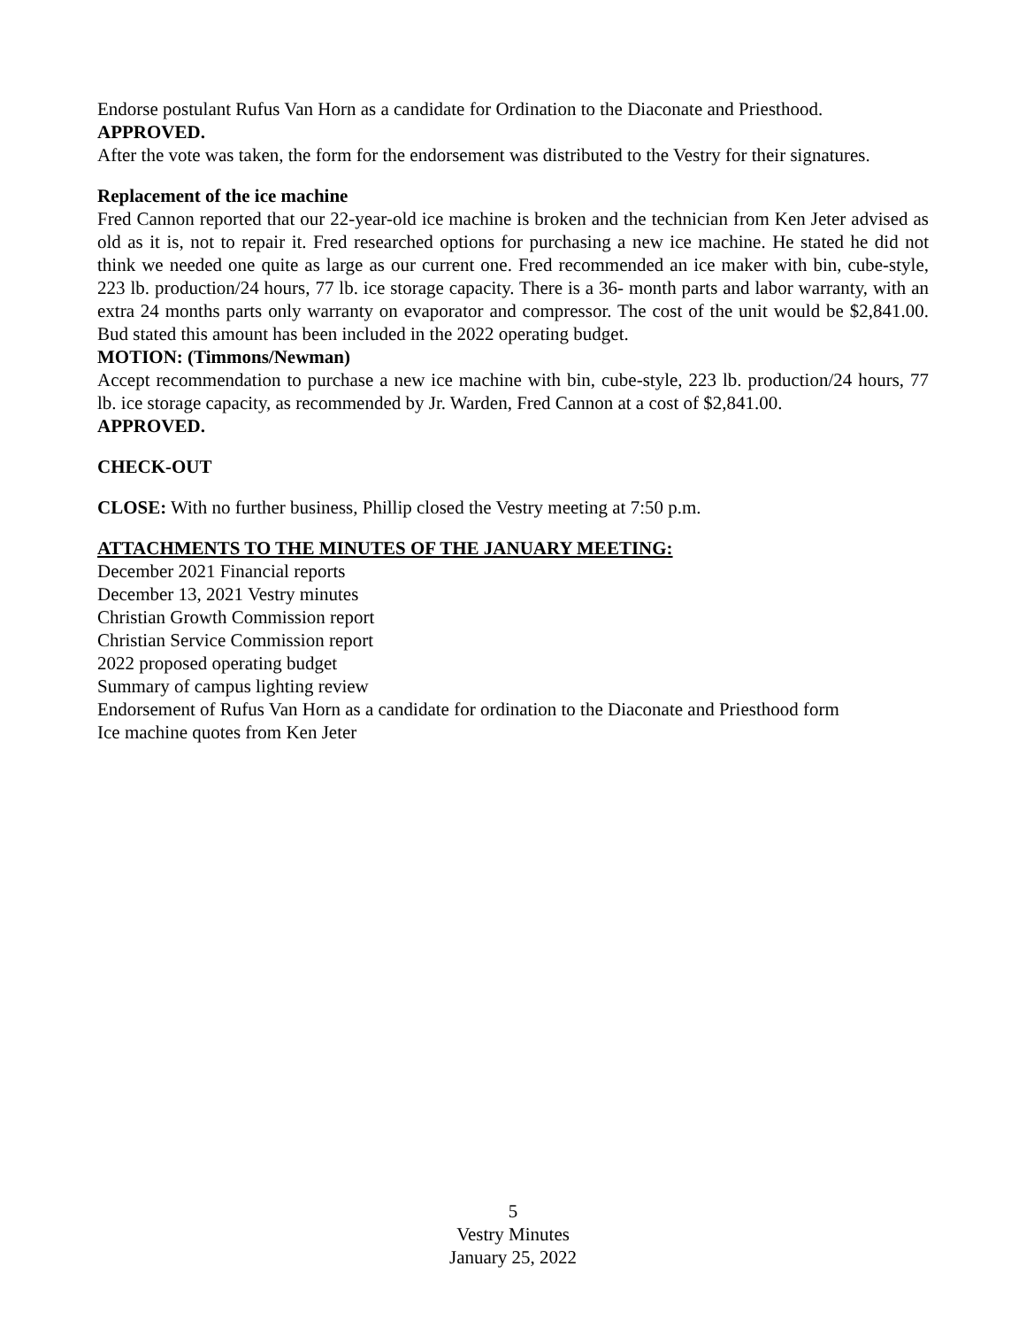Endorse postulant Rufus Van Horn as a candidate for Ordination to the Diaconate and Priesthood.
APPROVED.
After the vote was taken, the form for the endorsement was distributed to the Vestry for their signatures.
Replacement of the ice machine
Fred Cannon reported that our 22-year-old ice machine is broken and the technician from Ken Jeter advised as old as it is, not to repair it. Fred researched options for purchasing a new ice machine. He stated he did not think we needed one quite as large as our current one. Fred recommended an ice maker with bin, cube-style, 223 lb. production/24 hours, 77 lb. ice storage capacity. There is a 36- month parts and labor warranty, with an extra 24 months parts only warranty on evaporator and compressor. The cost of the unit would be $2,841.00. Bud stated this amount has been included in the 2022 operating budget.
MOTION: (Timmons/Newman)
Accept recommendation to purchase a new ice machine with bin, cube-style, 223 lb. production/24 hours, 77 lb. ice storage capacity, as recommended by Jr. Warden, Fred Cannon at a cost of $2,841.00.
APPROVED.
CHECK-OUT
CLOSE: With no further business, Phillip closed the Vestry meeting at 7:50 p.m.
ATTACHMENTS TO THE MINUTES OF THE JANUARY MEETING:
December 2021 Financial reports
December 13, 2021 Vestry minutes
Christian Growth Commission report
Christian Service Commission report
2022 proposed operating budget
Summary of campus lighting review
Endorsement of Rufus Van Horn as a candidate for ordination to the Diaconate and Priesthood form
Ice machine quotes from Ken Jeter
5
Vestry Minutes
January 25, 2022